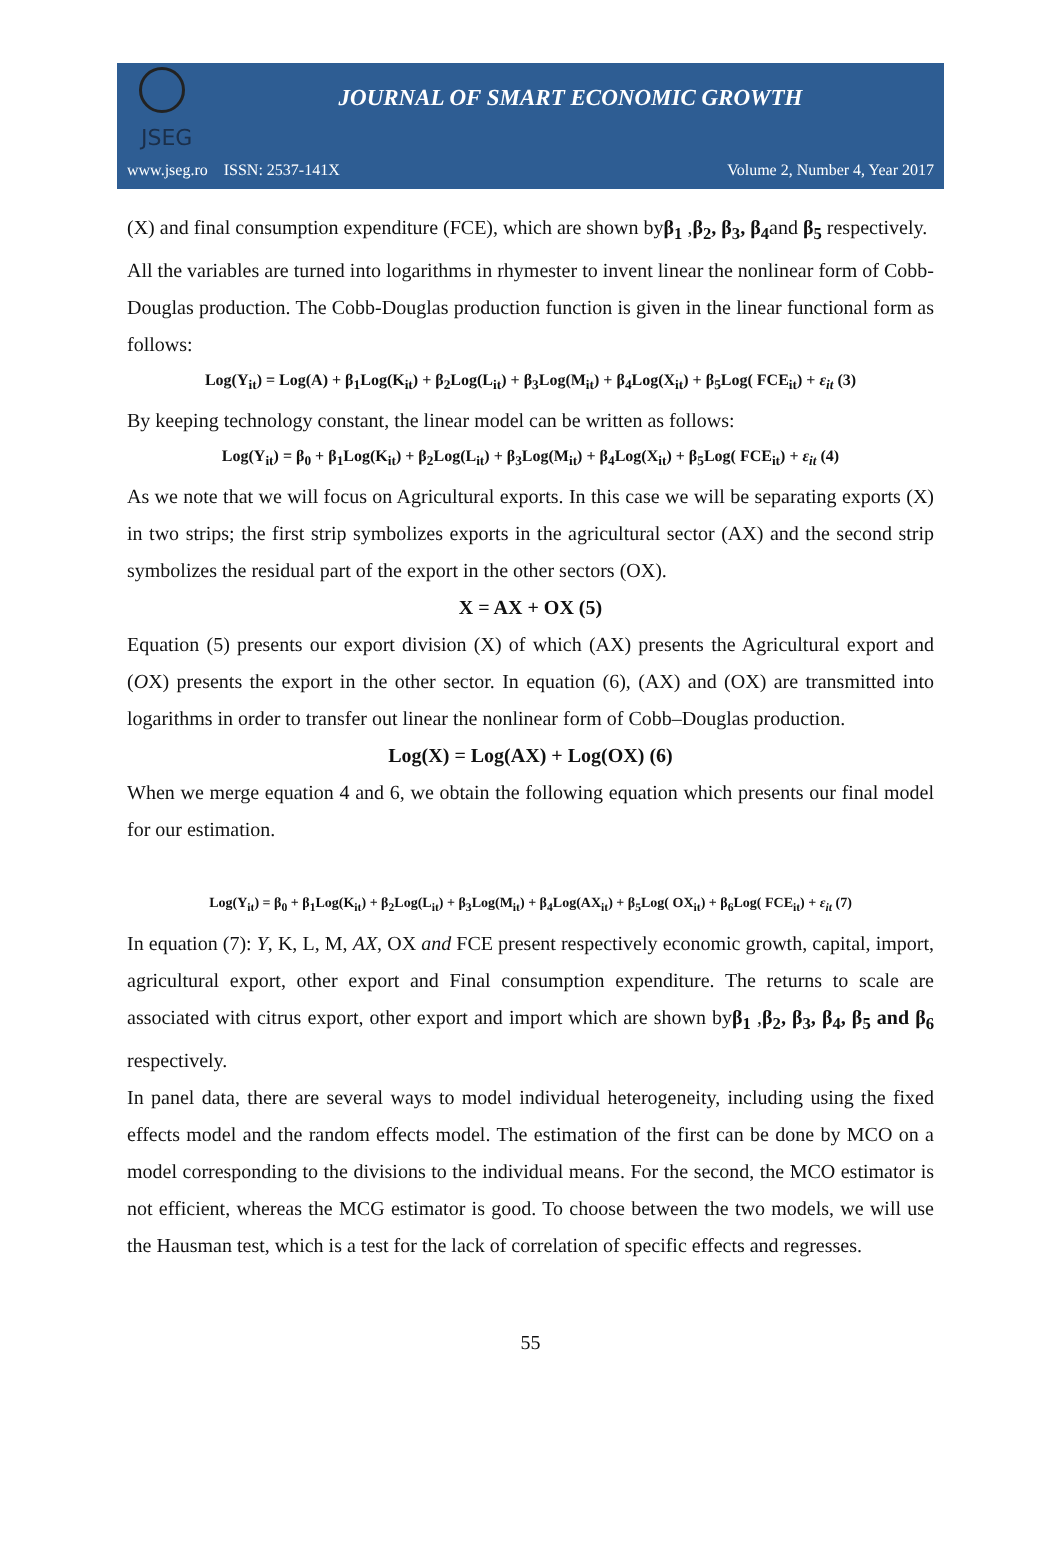JSEG
JOURNAL OF SMART ECONOMIC GROWTH
www.jseg.ro ISSN: 2537-141X Volume 2, Number 4, Year 2017
(X) and final consumption expenditure (FCE), which are shown byβ<sub>1</sub> ,β<sub>2</sub>, β<sub>3</sub>, β<sub>4</sub>and β<sub>5</sub> respectively.
All the variables are turned into logarithms in rhymester to invent linear the nonlinear form of Cobb-Douglas production. The Cobb-Douglas production function is given in the linear functional form as follows:
Log(Y<sub>it</sub>) = Log(A) + β<sub>1</sub>Log(K<sub>it</sub>) + β<sub>2</sub>Log(L<sub>it</sub>) + β<sub>3</sub>Log(M<sub>it</sub>) + β<sub>4</sub>Log(X<sub>it</sub>) + β<sub>5</sub>Log( FCE<sub>it</sub>) + ε<sub>it</sub> (3)
By keeping technology constant, the linear model can be written as follows:
Log(Y<sub>it</sub>) = β<sub>0</sub> + β<sub>1</sub>Log(K<sub>it</sub>) + β<sub>2</sub>Log(L<sub>it</sub>) + β<sub>3</sub>Log(M<sub>it</sub>) + β<sub>4</sub>Log(X<sub>it</sub>) + β<sub>5</sub>Log( FCE<sub>it</sub>) + ε<sub>it</sub> (4)
As we note that we will focus on Agricultural exports. In this case we will be separating exports (X) in two strips; the first strip symbolizes exports in the agricultural sector (AX) and the second strip symbolizes the residual part of the export in the other sectors (OX).
X = AX + OX (5)
Equation (5) presents our export division (X) of which (AX) presents the Agricultural export and (OX) presents the export in the other sector. In equation (6), (AX) and (OX) are transmitted into logarithms in order to transfer out linear the nonlinear form of Cobb–Douglas production.
Log(X) = Log(AX) + Log(OX) (6)
When we merge equation 4 and 6, we obtain the following equation which presents our final model for our estimation.
Log(Y<sub>it</sub>) = β<sub>0</sub> + β<sub>1</sub>Log(K<sub>it</sub>) + β<sub>2</sub>Log(L<sub>it</sub>) + β<sub>3</sub>Log(M<sub>it</sub>) + β<sub>4</sub>Log(AX<sub>it</sub>) + β<sub>5</sub>Log( OX<sub>it</sub>) + β<sub>6</sub>Log( FCE<sub>it</sub>) + ε<sub>it</sub> (7)
In equation (7): Y, K, L, M, AX, OX and FCE present respectively economic growth, capital, import, agricultural export, other export and Final consumption expenditure. The returns to scale are associated with citrus export, other export and import which are shown byβ<sub>1</sub> ,β<sub>2</sub>, β<sub>3</sub>, β<sub>4</sub>, β<sub>5</sub> and β<sub>6</sub> respectively.
In panel data, there are several ways to model individual heterogeneity, including using the fixed effects model and the random effects model. The estimation of the first can be done by MCO on a model corresponding to the divisions to the individual means. For the second, the MCO estimator is not efficient, whereas the MCG estimator is good. To choose between the two models, we will use the Hausman test, which is a test for the lack of correlation of specific effects and regresses.
55